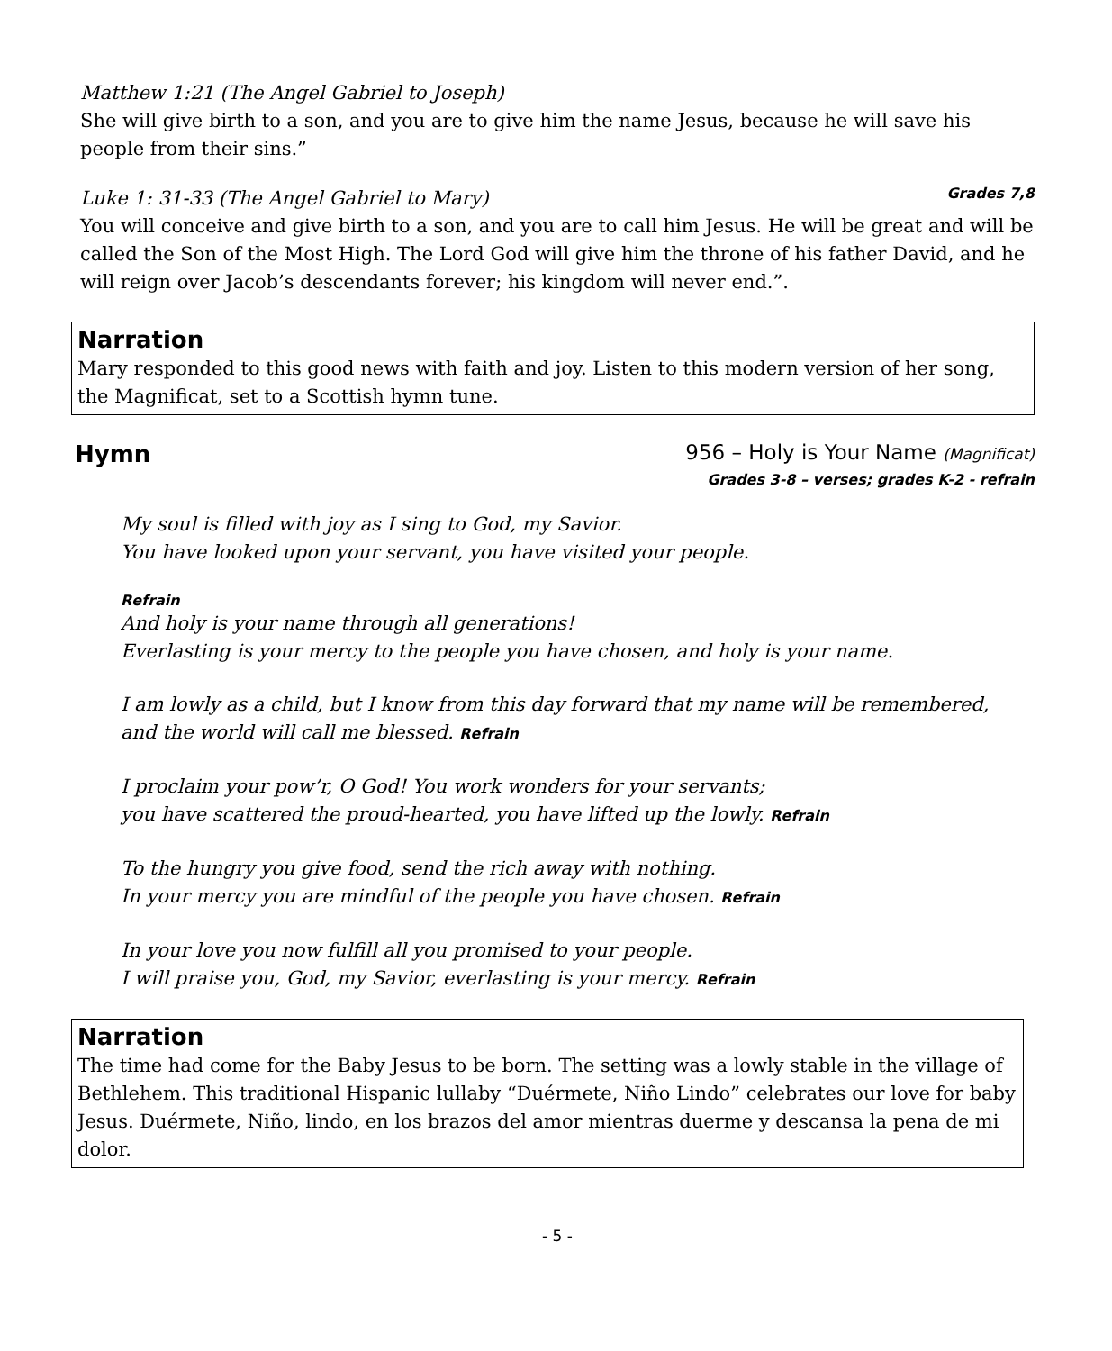Matthew 1:21 (The Angel Gabriel to Joseph)
She will give birth to a son, and you are to give him the name Jesus, because he will save his people from their sins.”
Luke 1: 31-33 (The Angel Gabriel to Mary)
Grades 7,8
You will conceive and give birth to a son, and you are to call him Jesus. He will be great and will be called the Son of the Most High. The Lord God will give him the throne of his father David, and he will reign over Jacob’s descendants forever; his kingdom will never end.”.
Narration
Mary responded to this good news with faith and joy. Listen to this modern version of her song, the Magnificat, set to a Scottish hymn tune.
Hymn 956 – Holy is Your Name (Magnificat)
Grades 3-8 – verses; grades K-2 - refrain
My soul is filled with joy as I sing to God, my Savior.
You have looked upon your servant, you have visited your people.
Refrain
And holy is your name through all generations!
Everlasting is your mercy to the people you have chosen, and holy is your name.
I am lowly as a child, but I know from this day forward that my name will be remembered,
and the world will call me blessed. Refrain
I proclaim your pow’r, O God! You work wonders for your servants;
you have scattered the proud-hearted, you have lifted up the lowly. Refrain
To the hungry you give food, send the rich away with nothing.
In your mercy you are mindful of the people you have chosen. Refrain
In your love you now fulfill all you promised to your people.
I will praise you, God, my Savior, everlasting is your mercy. Refrain
Narration
The time had come for the Baby Jesus to be born. The setting was a lowly stable in the village of Bethlehem. This traditional Hispanic lullaby “Duérmete, Niño Lindo” celebrates our love for baby Jesus. Duérmete, Niño, lindo, en los brazos del amor mientras duerme y descansa la pena de mi dolor.
- 5 -